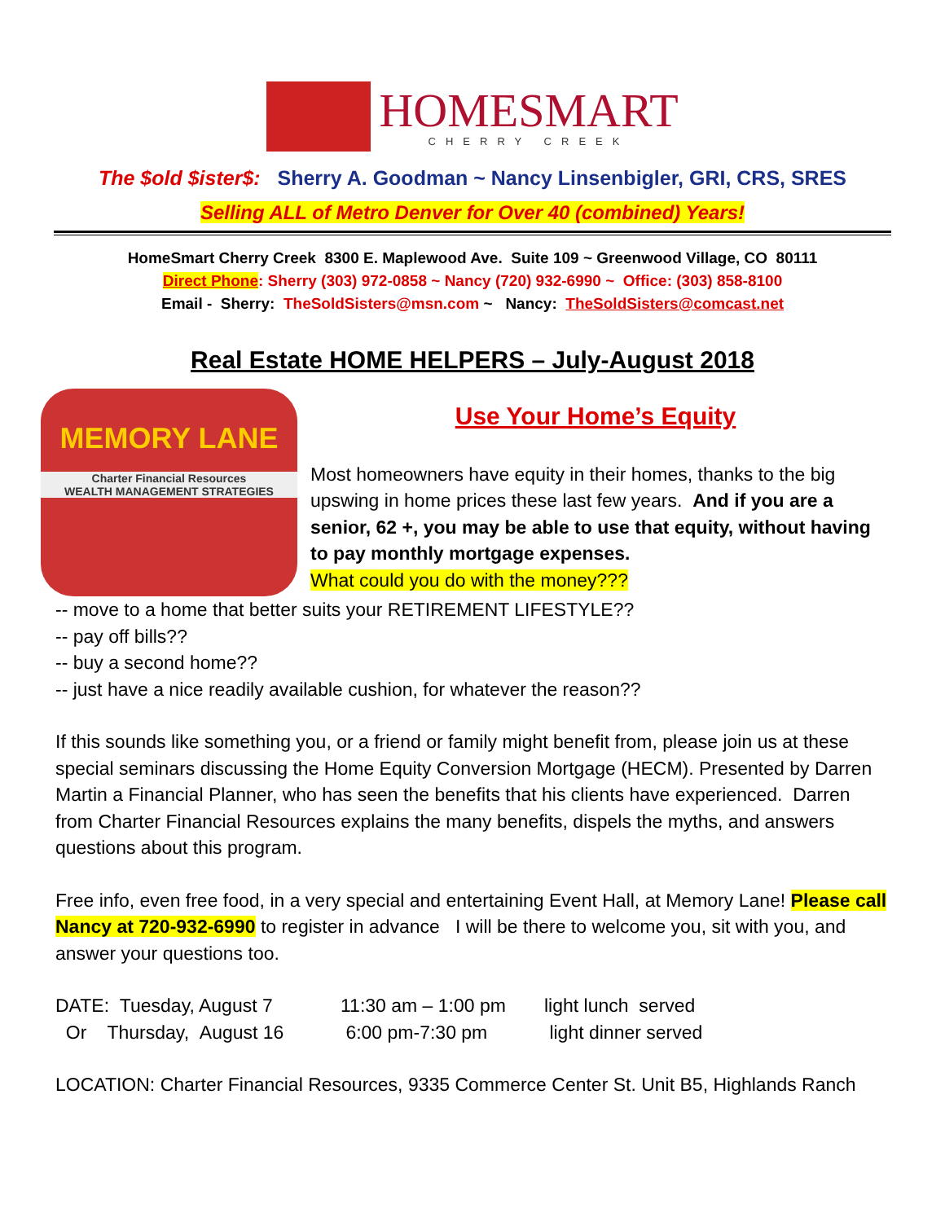HOMESMART
CHERRY CREEK
The $old $ister$: Sherry A. Goodman ~ Nancy Linsenbigler, GRI, CRS, SRES
Selling ALL of Metro Denver for Over 40 (combined) Years!
HomeSmart Cherry Creek 8300 E. Maplewood Ave. Suite 109 ~ Greenwood Village, CO 80111
Direct Phone: Sherry (303) 972-0858 ~ Nancy (720) 932-6990 ~ Office: (303) 858-8100
Email - Sherry: TheSoldSisters@msn.com ~ Nancy: TheSoldSisters@comcast.net
Real Estate HOME HELPERS – July-August 2018
MEMORY LANE
Charter Financial Resources
WEALTH MANAGEMENT STRATEGIES
Use Your Home’s Equity
Most homeowners have equity in their homes, thanks to the big upswing in home prices these last few years. And if you are a senior, 62 +, you may be able to use that equity, without having to pay monthly mortgage expenses.
What could you do with the money???
-- move to a home that better suits your RETIREMENT LIFESTYLE??
-- pay off bills??
-- buy a second home??
-- just have a nice readily available cushion, for whatever the reason??
If this sounds like something you, or a friend or family might benefit from, please join us at these special seminars discussing the Home Equity Conversion Mortgage (HECM). Presented by Darren Martin a Financial Planner, who has seen the benefits that his clients have experienced. Darren from Charter Financial Resources explains the many benefits, dispels the myths, and answers questions about this program.
Free info, even free food, in a very special and entertaining Event Hall, at Memory Lane! Please call Nancy at 720-932-6990 to register in advance I will be there to welcome you, sit with you, and answer your questions too.
DATE: Tuesday, August 7 11:30 am – 1:00 pm light lunch served Or Thursday, August 16 6:00 pm-7:30 pm light dinner served
LOCATION: Charter Financial Resources, 9335 Commerce Center St. Unit B5, Highlands Ranch